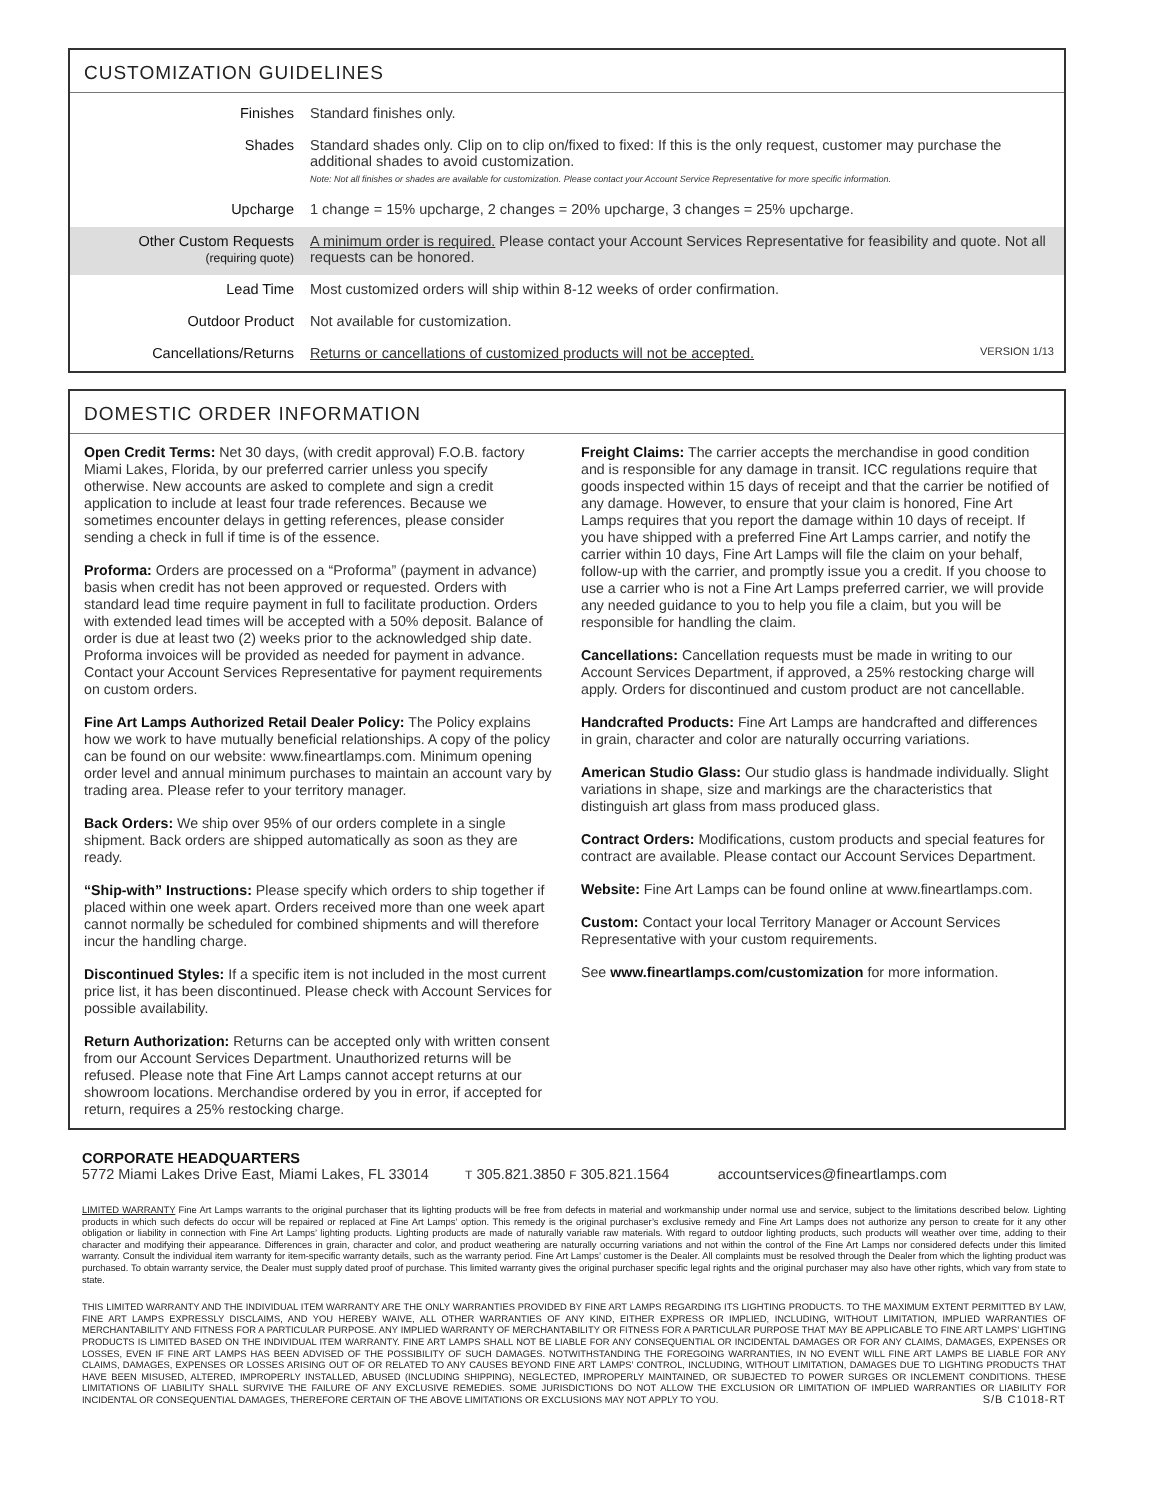CUSTOMIZATION GUIDELINES
| Finishes | Standard finishes only. |
| Shades | Standard shades only. Clip on to clip on/fixed to fixed: If this is the only request, customer may purchase the additional shades to avoid customization. Note: Not all finishes or shades are available for customization. Please contact your Account Service Representative for more specific information. |
| Upcharge | 1 change = 15% upcharge, 2 changes = 20% upcharge, 3 changes = 25% upcharge. |
| Other Custom Requests (requiring quote) | A minimum order is required. Please contact your Account Services Representative for feasibility and quote. Not all requests can be honored. |
| Lead Time | Most customized orders will ship within 8-12 weeks of order confirmation. |
| Outdoor Product | Not available for customization. |
| Cancellations/Returns | Returns or cancellations of customized products will not be accepted. VERSION 1/13 |
DOMESTIC ORDER INFORMATION
Open Credit Terms: Net 30 days, (with credit approval) F.O.B. factory Miami Lakes, Florida, by our preferred carrier unless you specify otherwise. New accounts are asked to complete and sign a credit application to include at least four trade references. Because we sometimes encounter delays in getting references, please consider sending a check in full if time is of the essence.
Proforma: Orders are processed on a “Proforma” (payment in advance) basis when credit has not been approved or requested. Orders with standard lead time require payment in full to facilitate production. Orders with extended lead times will be accepted with a 50% deposit. Balance of order is due at least two (2) weeks prior to the acknowledged ship date. Proforma invoices will be provided as needed for payment in advance. Contact your Account Services Representative for payment requirements on custom orders.
Fine Art Lamps Authorized Retail Dealer Policy: The Policy explains how we work to have mutually beneficial relationships. A copy of the policy can be found on our website: www.fineartlamps.com. Minimum opening order level and annual minimum purchases to maintain an account vary by trading area. Please refer to your territory manager.
Back Orders: We ship over 95% of our orders complete in a single shipment. Back orders are shipped automatically as soon as they are ready.
“Ship-with” Instructions: Please specify which orders to ship together if placed within one week apart. Orders received more than one week apart cannot normally be scheduled for combined shipments and will therefore incur the handling charge.
Discontinued Styles: If a specific item is not included in the most current price list, it has been discontinued. Please check with Account Services for possible availability.
Return Authorization: Returns can be accepted only with written consent from our Account Services Department. Unauthorized returns will be refused. Please note that Fine Art Lamps cannot accept returns at our showroom locations. Merchandise ordered by you in error, if accepted for return, requires a 25% restocking charge.
Freight Claims: The carrier accepts the merchandise in good condition and is responsible for any damage in transit. ICC regulations require that goods inspected within 15 days of receipt and that the carrier be notified of any damage. However, to ensure that your claim is honored, Fine Art Lamps requires that you report the damage within 10 days of receipt. If you have shipped with a preferred Fine Art Lamps carrier, and notify the carrier within 10 days, Fine Art Lamps will file the claim on your behalf, follow-up with the carrier, and promptly issue you a credit. If you choose to use a carrier who is not a Fine Art Lamps preferred carrier, we will provide any needed guidance to you to help you file a claim, but you will be responsible for handling the claim.
Cancellations: Cancellation requests must be made in writing to our Account Services Department, if approved, a 25% restocking charge will apply. Orders for discontinued and custom product are not cancellable.
Handcrafted Products: Fine Art Lamps are handcrafted and differences in grain, character and color are naturally occurring variations.
American Studio Glass: Our studio glass is handmade individually. Slight variations in shape, size and markings are the characteristics that distinguish art glass from mass produced glass.
Contract Orders: Modifications, custom products and special features for contract are available. Please contact our Account Services Department.
Website: Fine Art Lamps can be found online at www.fineartlamps.com.
Custom: Contact your local Territory Manager or Account Services Representative with your custom requirements.
See www.fineartlamps.com/customization for more information.
CORPORATE HEADQUARTERS
5772 Miami Lakes Drive East, Miami Lakes, FL 33014 T 305.821.3850 F 305.821.1564 accountservices@fineartlamps.com
LIMITED WARRANTY Fine Art Lamps warrants to the original purchaser that its lighting products will be free from defects in material and workmanship under normal use and service, subject to the limitations described below. Lighting products in which such defects do occur will be repaired or replaced at Fine Art Lamps’ option. This remedy is the original purchaser’s exclusive remedy and Fine Art Lamps does not authorize any person to create for it any other obligation or liability in connection with Fine Art Lamps’ lighting products. Lighting products are made of naturally variable raw materials. With regard to outdoor lighting products, such products will weather over time, adding to their character and modifying their appearance. Differences in grain, character and color, and product weathering are naturally occurring variations and not within the control of the Fine Art Lamps nor considered defects under this limited warranty. Consult the individual item warranty for item-specific warranty details, such as the warranty period. Fine Art Lamps’ customer is the Dealer. All complaints must be resolved through the Dealer from which the lighting product was purchased. To obtain warranty service, the Dealer must supply dated proof of purchase. This limited warranty gives the original purchaser specific legal rights and the original purchaser may also have other rights, which vary from state to state.
THIS LIMITED WARRANTY AND THE INDIVIDUAL ITEM WARRANTY ARE THE ONLY WARRANTIES PROVIDED BY FINE ART LAMPS REGARDING ITS LIGHTING PRODUCTS. TO THE MAXIMUM EXTENT PERMITTED BY LAW, FINE ART LAMPS EXPRESSLY DISCLAIMS, AND YOU HEREBY WAIVE, ALL OTHER WARRANTIES OF ANY KIND, EITHER EXPRESS OR IMPLIED, INCLUDING, WITHOUT LIMITATION, IMPLIED WARRANTIES OF MERCHANTABILITY AND FITNESS FOR A PARTICULAR PURPOSE. ANY IMPLIED WARRANTY OF MERCHANTABILITY OR FITNESS FOR A PARTICULAR PURPOSE THAT MAY BE APPLICABLE TO FINE ART LAMPS’ LIGHTING PRODUCTS IS LIMITED BASED ON THE INDIVIDUAL ITEM WARRANTY. FINE ART LAMPS SHALL NOT BE LIABLE FOR ANY CONSEQUENTIAL OR INCIDENTAL DAMAGES OR FOR ANY CLAIMS, DAMAGES, EXPENSES OR LOSSES, EVEN IF FINE ART LAMPS HAS BEEN ADVISED OF THE POSSIBILITY OF SUCH DAMAGES. NOTWITHSTANDING THE FOREGOING WARRANTIES, IN NO EVENT WILL FINE ART LAMPS BE LIABLE FOR ANY CLAIMS, DAMAGES, EXPENSES OR LOSSES ARISING OUT OF OR RELATED TO ANY CAUSES BEYOND FINE ART LAMPS’ CONTROL, INCLUDING, WITHOUT LIMITATION, DAMAGES DUE TO LIGHTING PRODUCTS THAT HAVE BEEN MISUSED, ALTERED, IMPROPERLY INSTALLED, ABUSED (INCLUDING SHIPPING), NEGLECTED, IMPROPERLY MAINTAINED, OR SUBJECTED TO POWER SURGES OR INCLEMENT CONDITIONS. THESE LIMITATIONS OF LIABILITY SHALL SURVIVE THE FAILURE OF ANY EXCLUSIVE REMEDIES. SOME JURISDICTIONS DO NOT ALLOW THE EXCLUSION OR LIMITATION OF IMPLIED WARRANTIES OR LIABILITY FOR INCIDENTAL OR CONSEQUENTIAL DAMAGES, THEREFORE CERTAIN OF THE ABOVE LIMITATIONS OR EXCLUSIONS MAY NOT APPLY TO YOU. S/B C1018-RT